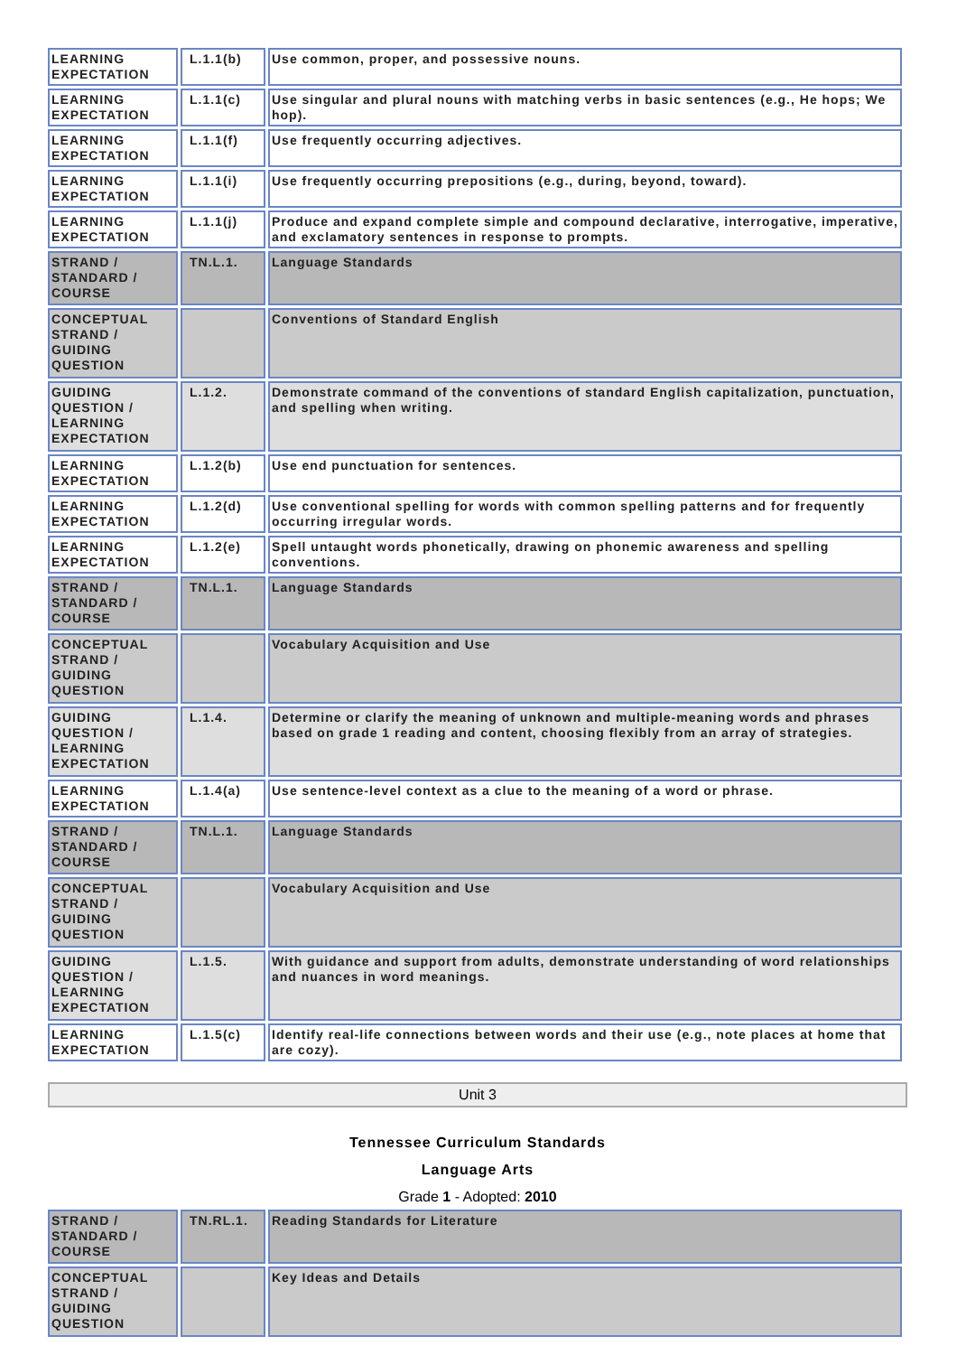| LEARNING EXPECTATION | L.1.1(b) | Use common, proper, and possessive nouns. |
| LEARNING EXPECTATION | L.1.1(c) | Use singular and plural nouns with matching verbs in basic sentences (e.g., He hops; We hop). |
| LEARNING EXPECTATION | L.1.1(f) | Use frequently occurring adjectives. |
| LEARNING EXPECTATION | L.1.1(i) | Use frequently occurring prepositions (e.g., during, beyond, toward). |
| LEARNING EXPECTATION | L.1.1(j) | Produce and expand complete simple and compound declarative, interrogative, imperative, and exclamatory sentences in response to prompts. |
| STRAND / STANDARD / COURSE | TN.L.1. | Language Standards |
| CONCEPTUAL STRAND / GUIDING QUESTION | | Conventions of Standard English |
| GUIDING QUESTION / LEARNING EXPECTATION | L.1.2. | Demonstrate command of the conventions of standard English capitalization, punctuation, and spelling when writing. |
| LEARNING EXPECTATION | L.1.2(b) | Use end punctuation for sentences. |
| LEARNING EXPECTATION | L.1.2(d) | Use conventional spelling for words with common spelling patterns and for frequently occurring irregular words. |
| LEARNING EXPECTATION | L.1.2(e) | Spell untaught words phonetically, drawing on phonemic awareness and spelling conventions. |
| STRAND / STANDARD / COURSE | TN.L.1. | Language Standards |
| CONCEPTUAL STRAND / GUIDING QUESTION | | Vocabulary Acquisition and Use |
| GUIDING QUESTION / LEARNING EXPECTATION | L.1.4. | Determine or clarify the meaning of unknown and multiple-meaning words and phrases based on grade 1 reading and content, choosing flexibly from an array of strategies. |
| LEARNING EXPECTATION | L.1.4(a) | Use sentence-level context as a clue to the meaning of a word or phrase. |
| STRAND / STANDARD / COURSE | TN.L.1. | Language Standards |
| CONCEPTUAL STRAND / GUIDING QUESTION | | Vocabulary Acquisition and Use |
| GUIDING QUESTION / LEARNING EXPECTATION | L.1.5. | With guidance and support from adults, demonstrate understanding of word relationships and nuances in word meanings. |
| LEARNING EXPECTATION | L.1.5(c) | Identify real-life connections between words and their use (e.g., note places at home that are cozy). |
Unit 3
Tennessee Curriculum Standards
Language Arts
Grade 1 - Adopted: 2010
| STRAND / STANDARD / COURSE | TN.RL.1. | Reading Standards for Literature |
| CONCEPTUAL STRAND / GUIDING QUESTION | | Key Ideas and Details |